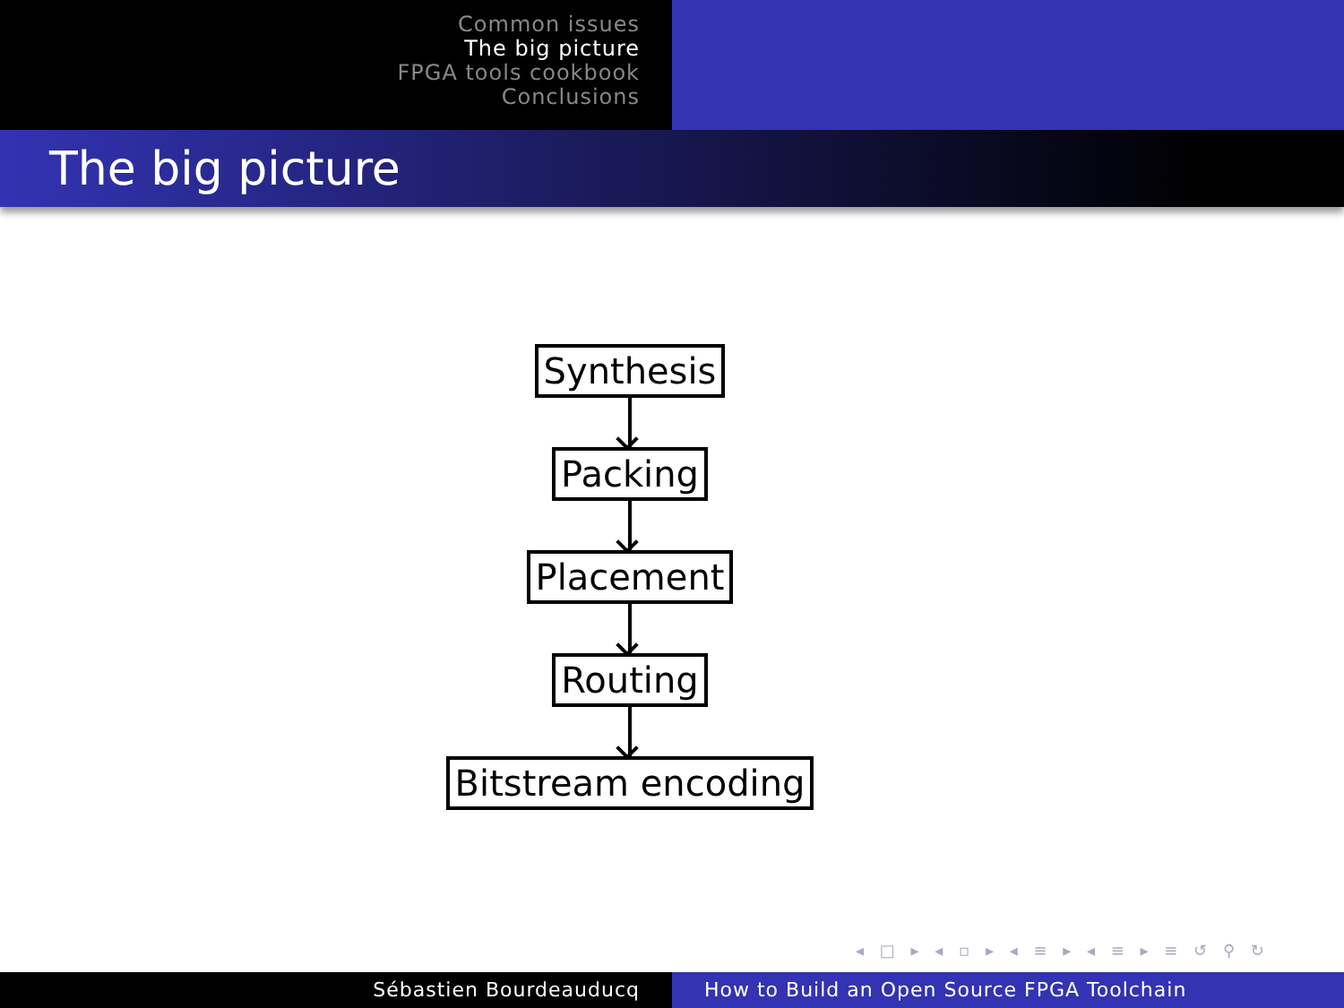Common issues
The big picture
FPGA tools cookbook
Conclusions
The big picture
Synthesis
Packing
Placement
Routing
Bitstream encoding
◂ □ ▸ ◂ ▫ ▸ ◂ ≡ ▸ ◂ ≡ ▸ ≡ ↺ ⚲ ↻
Sébastien Bourdeauducq How to Build an Open Source FPGA Toolchain